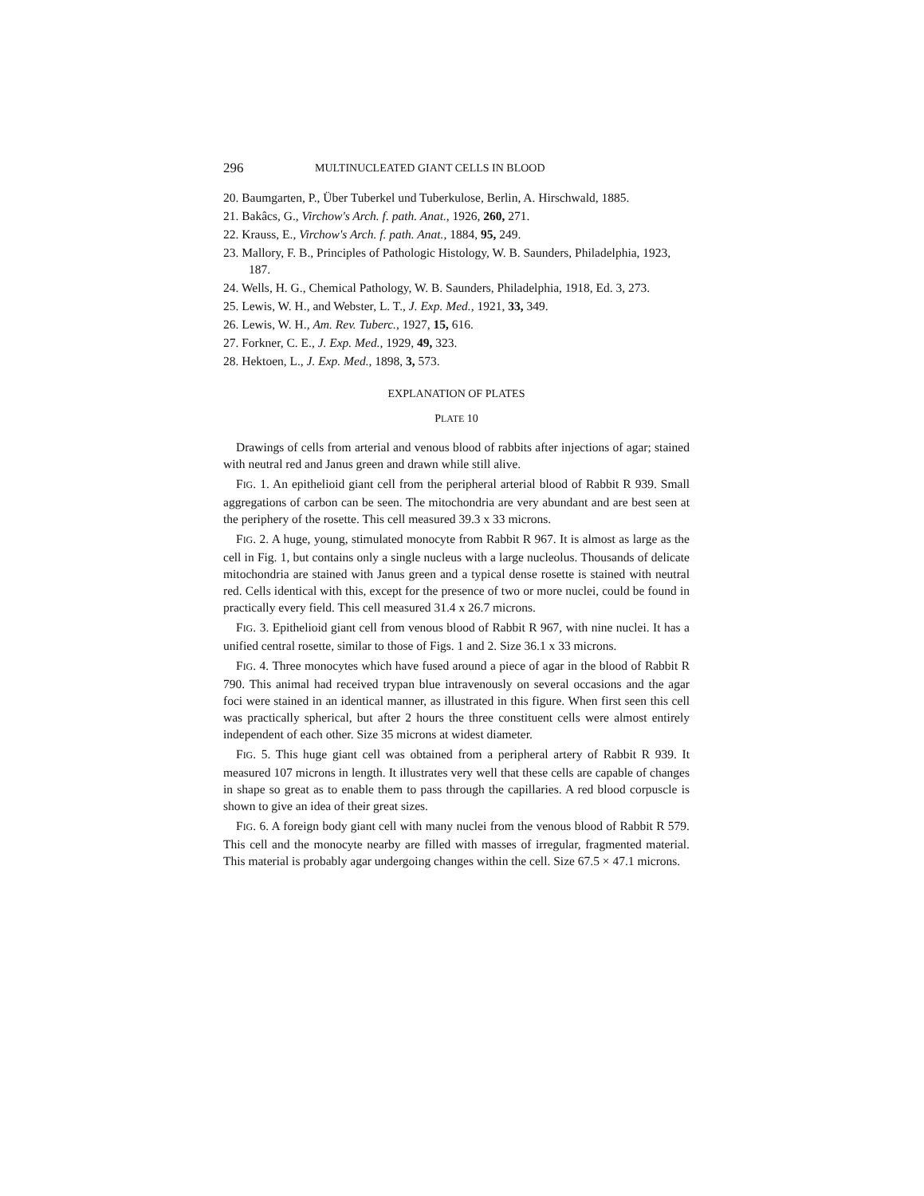296 MULTINUCLEATED GIANT CELLS IN BLOOD
20. Baumgarten, P., Über Tuberkel und Tuberkulose, Berlin, A. Hirschwald, 1885.
21. Bakâcs, G., Virchow's Arch. f. path. Anat., 1926, 260, 271.
22. Krauss, E., Virchow's Arch. f. path. Anat., 1884, 95, 249.
23. Mallory, F. B., Principles of Pathologic Histology, W. B. Saunders, Philadelphia, 1923, 187.
24. Wells, H. G., Chemical Pathology, W. B. Saunders, Philadelphia, 1918, Ed. 3, 273.
25. Lewis, W. H., and Webster, L. T., J. Exp. Med., 1921, 33, 349.
26. Lewis, W. H., Am. Rev. Tuberc., 1927, 15, 616.
27. Forkner, C. E., J. Exp. Med., 1929, 49, 323.
28. Hektoen, L., J. Exp. Med., 1898, 3, 573.
EXPLANATION OF PLATES
PLATE 10
Drawings of cells from arterial and venous blood of rabbits after injections of agar; stained with neutral red and Janus green and drawn while still alive.
FIG. 1. An epithelioid giant cell from the peripheral arterial blood of Rabbit R 939. Small aggregations of carbon can be seen. The mitochondria are very abundant and are best seen at the periphery of the rosette. This cell measured 39.3 x 33 microns.
FIG. 2. A huge, young, stimulated monocyte from Rabbit R 967. It is almost as large as the cell in Fig. 1, but contains only a single nucleus with a large nucleolus. Thousands of delicate mitochondria are stained with Janus green and a typical dense rosette is stained with neutral red. Cells identical with this, except for the presence of two or more nuclei, could be found in practically every field. This cell measured 31.4 x 26.7 microns.
FIG. 3. Epithelioid giant cell from venous blood of Rabbit R 967, with nine nuclei. It has a unified central rosette, similar to those of Figs. 1 and 2. Size 36.1 x 33 microns.
FIG. 4. Three monocytes which have fused around a piece of agar in the blood of Rabbit R 790. This animal had received trypan blue intravenously on several occasions and the agar foci were stained in an identical manner, as illustrated in this figure. When first seen this cell was practically spherical, but after 2 hours the three constituent cells were almost entirely independent of each other. Size 35 microns at widest diameter.
FIG. 5. This huge giant cell was obtained from a peripheral artery of Rabbit R 939. It measured 107 microns in length. It illustrates very well that these cells are capable of changes in shape so great as to enable them to pass through the capillaries. A red blood corpuscle is shown to give an idea of their great sizes.
FIG. 6. A foreign body giant cell with many nuclei from the venous blood of Rabbit R 579. This cell and the monocyte nearby are filled with masses of irregular, fragmented material. This material is probably agar undergoing changes within the cell. Size 67.5 × 47.1 microns.